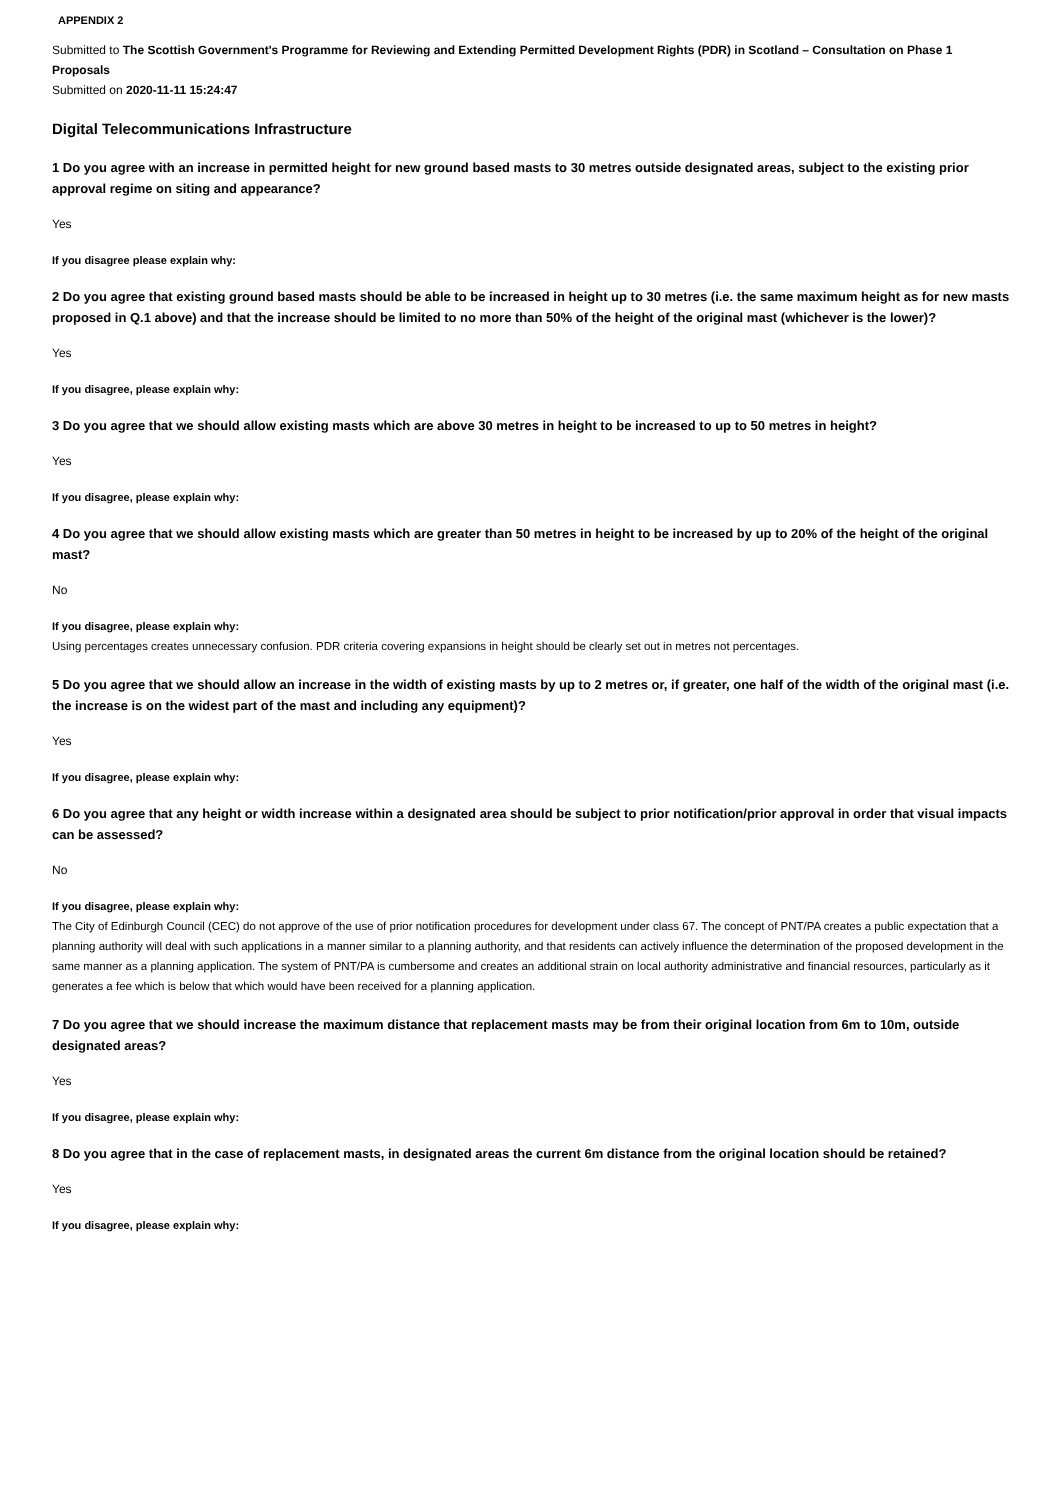APPENDIX 2
Submitted to The Scottish Government's Programme for Reviewing and Extending Permitted Development Rights (PDR) in Scotland – Consultation on Phase 1 Proposals
Submitted on 2020-11-11 15:24:47
Digital Telecommunications Infrastructure
1 Do you agree with an increase in permitted height for new ground based masts to 30 metres outside designated areas, subject to the existing prior approval regime on siting and appearance?
Yes
If you disagree please explain why:
2 Do you agree that existing ground based masts should be able to be increased in height up to 30 metres (i.e. the same maximum height as for new masts proposed in Q.1 above) and that the increase should be limited to no more than 50% of the height of the original mast (whichever is the lower)?
Yes
If you disagree, please explain why:
3 Do you agree that we should allow existing masts which are above 30 metres in height to be increased to up to 50 metres in height?
Yes
If you disagree, please explain why:
4 Do you agree that we should allow existing masts which are greater than 50 metres in height to be increased by up to 20% of the height of the original mast?
No
If you disagree, please explain why:
Using percentages creates unnecessary confusion. PDR criteria covering expansions in height should be clearly set out in metres not percentages.
5 Do you agree that we should allow an increase in the width of existing masts by up to 2 metres or, if greater, one half of the width of the original mast (i.e. the increase is on the widest part of the mast and including any equipment)?
Yes
If you disagree, please explain why:
6 Do you agree that any height or width increase within a designated area should be subject to prior notification/prior approval in order that visual impacts can be assessed?
No
If you disagree, please explain why:
The City of Edinburgh Council (CEC) do not approve of the use of prior notification procedures for development under class 67. The concept of PNT/PA creates a public expectation that a planning authority will deal with such applications in a manner similar to a planning authority, and that residents can actively influence the determination of the proposed development in the same manner as a planning application. The system of PNT/PA is cumbersome and creates an additional strain on local authority administrative and financial resources, particularly as it generates a fee which is below that which would have been received for a planning application.
7 Do you agree that we should increase the maximum distance that replacement masts may be from their original location from 6m to 10m, outside designated areas?
Yes
If you disagree, please explain why:
8 Do you agree that in the case of replacement masts, in designated areas the current 6m distance from the original location should be retained?
Yes
If you disagree, please explain why: